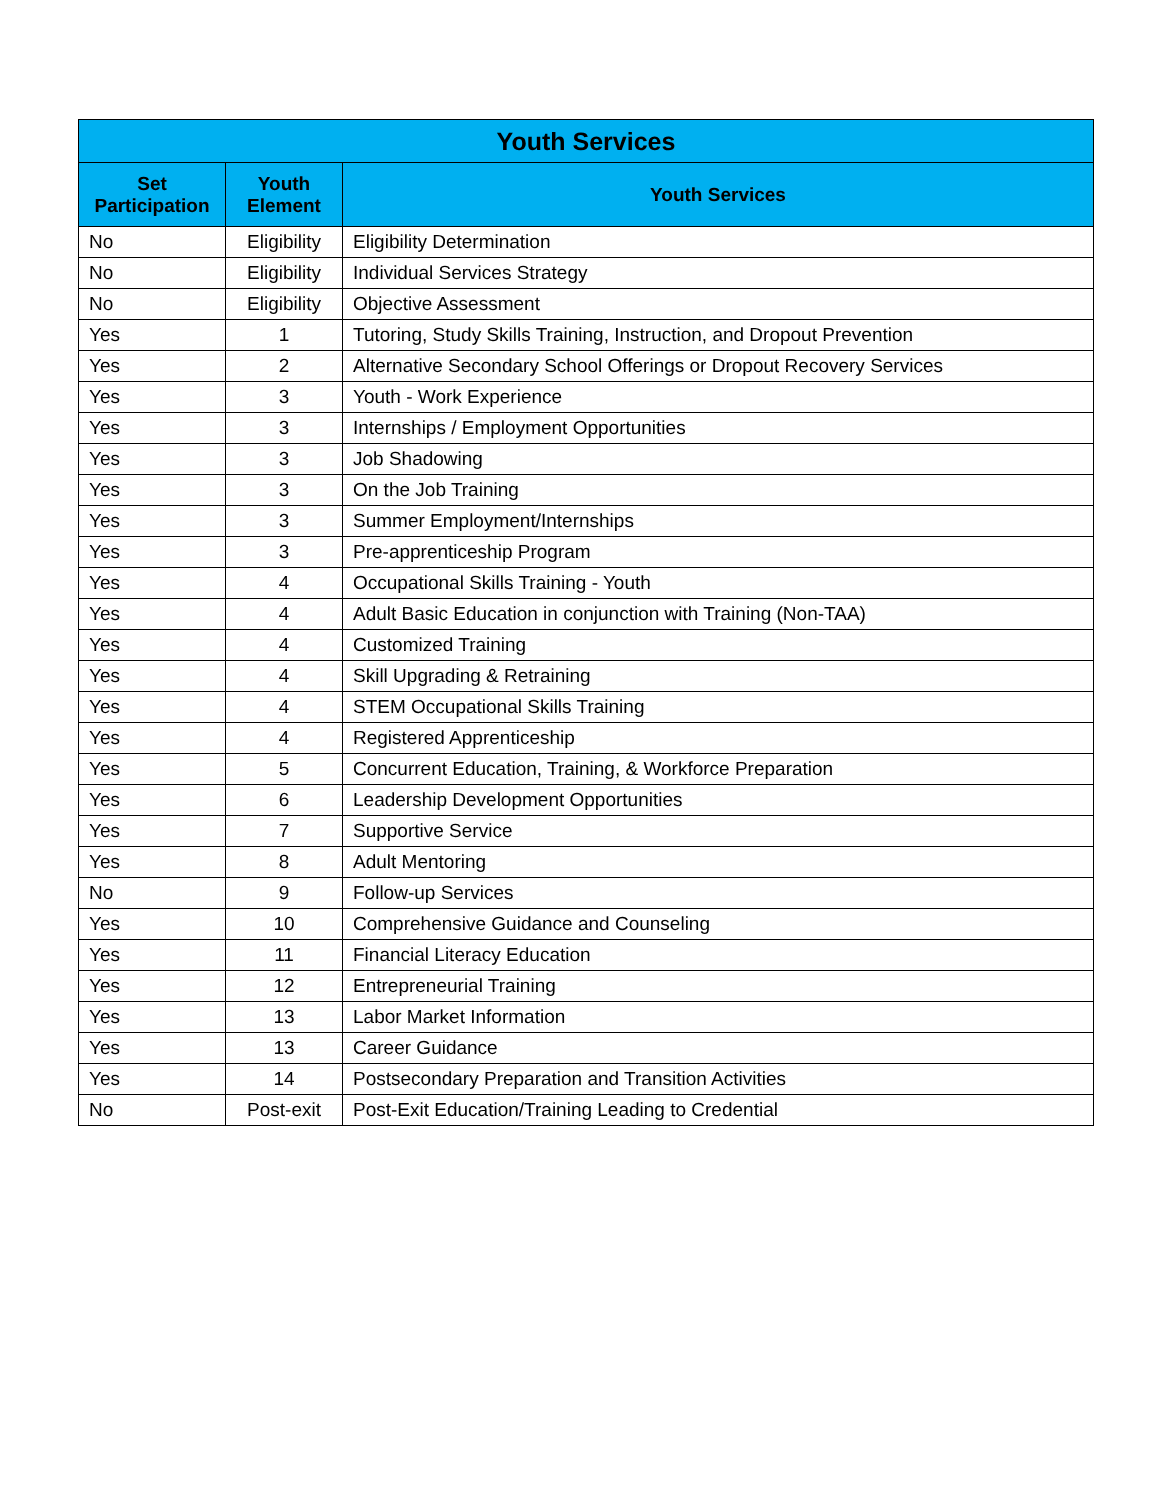| Youth Services | | |
| --- | --- | --- |
| Set Participation | Youth Element | Youth Services |
| No | Eligibility | Eligibility Determination |
| No | Eligibility | Individual Services Strategy |
| No | Eligibility | Objective Assessment |
| Yes | 1 | Tutoring, Study Skills Training, Instruction, and Dropout Prevention |
| Yes | 2 | Alternative Secondary School Offerings or Dropout Recovery Services |
| Yes | 3 | Youth - Work Experience |
| Yes | 3 | Internships / Employment Opportunities |
| Yes | 3 | Job Shadowing |
| Yes | 3 | On the Job Training |
| Yes | 3 | Summer Employment/Internships |
| Yes | 3 | Pre-apprenticeship Program |
| Yes | 4 | Occupational Skills Training - Youth |
| Yes | 4 | Adult Basic Education in conjunction with Training (Non-TAA) |
| Yes | 4 | Customized Training |
| Yes | 4 | Skill Upgrading & Retraining |
| Yes | 4 | STEM Occupational Skills Training |
| Yes | 4 | Registered Apprenticeship |
| Yes | 5 | Concurrent Education, Training, & Workforce Preparation |
| Yes | 6 | Leadership Development Opportunities |
| Yes | 7 | Supportive Service |
| Yes | 8 | Adult Mentoring |
| No | 9 | Follow-up Services |
| Yes | 10 | Comprehensive Guidance and Counseling |
| Yes | 11 | Financial Literacy Education |
| Yes | 12 | Entrepreneurial Training |
| Yes | 13 | Labor Market Information |
| Yes | 13 | Career Guidance |
| Yes | 14 | Postsecondary Preparation and Transition Activities |
| No | Post-exit | Post-Exit Education/Training Leading to Credential |